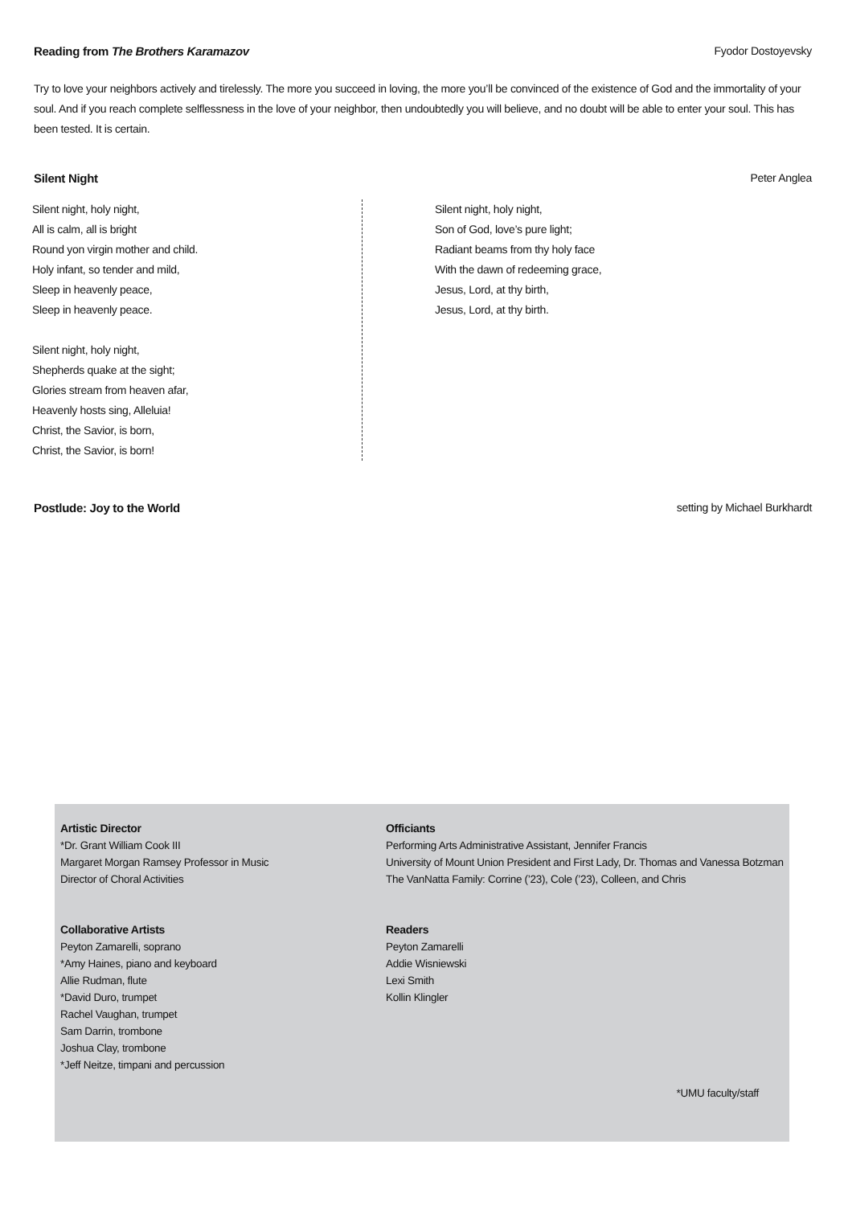Reading from The Brothers Karamazov Fyodor Dostoyevsky
Try to love your neighbors actively and tirelessly. The more you succeed in loving, the more you’ll be convinced of the existence of God and the immortality of your soul. And if you reach complete selflessness in the love of your neighbor, then undoubtedly you will believe, and no doubt will be able to enter your soul. This has been tested. It is certain.
Silent Night Peter Anglea
Silent night, holy night,
All is calm, all is bright
Round yon virgin mother and child.
Holy infant, so tender and mild,
Sleep in heavenly peace,
Sleep in heavenly peace.
Silent night, holy night,
Shepherds quake at the sight;
Glories stream from heaven afar,
Heavenly hosts sing, Alleluia!
Christ, the Savior, is born,
Christ, the Savior, is born!
Silent night, holy night,
Son of God, love’s pure light;
Radiant beams from thy holy face
With the dawn of redeeming grace,
Jesus, Lord, at thy birth,
Jesus, Lord, at thy birth.
Postlude: Joy to the World setting by Michael Burkhardt
Artistic Director
*Dr. Grant William Cook III
Margaret Morgan Ramsey Professor in Music
Director of Choral Activities
Collaborative Artists
Peyton Zamarelli, soprano
*Amy Haines, piano and keyboard
Allie Rudman, flute
*David Duro, trumpet
Rachel Vaughan, trumpet
Sam Darrin, trombone
Joshua Clay, trombone
*Jeff Neitze, timpani and percussion
Officiants
Performing Arts Administrative Assistant, Jennifer Francis
University of Mount Union President and First Lady, Dr. Thomas and Vanessa Botzman
The VanNatta Family: Corrine (’23), Cole (’23), Colleen, and Chris
Readers
Peyton Zamarelli
Addie Wisniewski
Lexi Smith
Kollin Klingler
*UMU faculty/staff